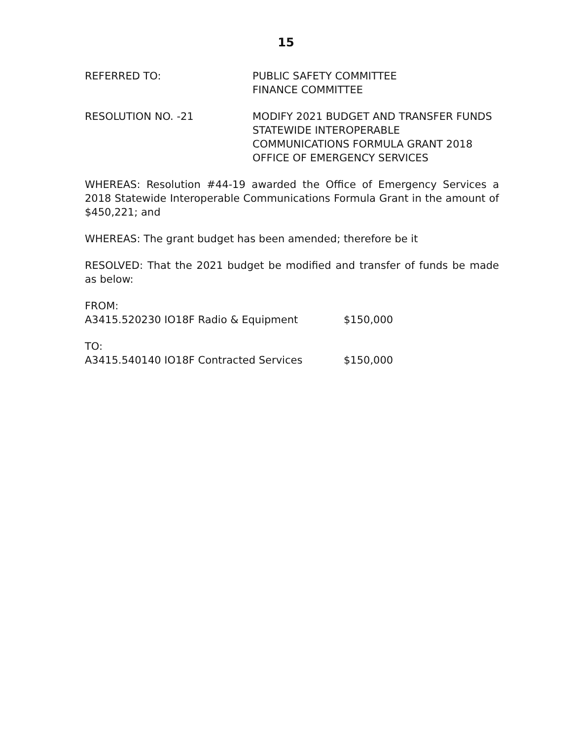15
REFERRED TO: PUBLIC SAFETY COMMITTEE
FINANCE COMMITTEE
RESOLUTION NO. -21 MODIFY 2021 BUDGET AND TRANSFER FUNDS
STATEWIDE INTEROPERABLE
COMMUNICATIONS FORMULA GRANT 2018
OFFICE OF EMERGENCY SERVICES
WHEREAS: Resolution #44-19 awarded the Office of Emergency Services a 2018 Statewide Interoperable Communications Formula Grant in the amount of $450,221; and
WHEREAS: The grant budget has been amended; therefore be it
RESOLVED: That the 2021 budget be modified and transfer of funds be made as below:
FROM:
A3415.520230 IO18F Radio & Equipment $150,000
TO:
A3415.540140 IO18F Contracted Services $150,000